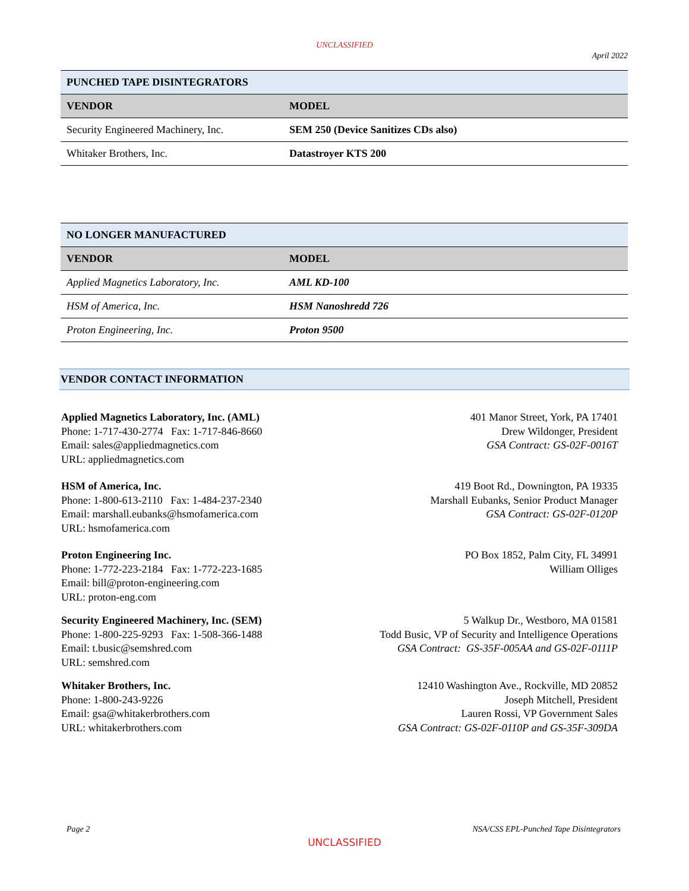UNCLASSIFIED
April 2022
| PUNCHED TAPE DISINTEGRATORS | |
| --- | --- |
| VENDOR | MODEL |
| Security Engineered Machinery, Inc. | SEM 250 (Device Sanitizes CDs also) |
| Whitaker Brothers, Inc. | Datastroyer KTS 200 |
| NO LONGER MANUFACTURED | |
| --- | --- |
| VENDOR | MODEL |
| Applied Magnetics Laboratory, Inc. | AML KD-100 |
| HSM of America, Inc. | HSM Nanoshredd 726 |
| Proton Engineering, Inc. | Proton 9500 |
VENDOR CONTACT INFORMATION
Applied Magnetics Laboratory, Inc. (AML)
Phone: 1-717-430-2774 Fax: 1-717-846-8660
Email: sales@appliedmagnetics.com
URL: appliedmagnetics.com
401 Manor Street, York, PA 17401
Drew Wildonger, President
GSA Contract: GS-02F-0016T
HSM of America, Inc.
Phone: 1-800-613-2110 Fax: 1-484-237-2340
Email: marshall.eubanks@hsmofamerica.com
URL: hsmofamerica.com
419 Boot Rd., Downington, PA 19335
Marshall Eubanks, Senior Product Manager
GSA Contract: GS-02F-0120P
Proton Engineering Inc.
Phone: 1-772-223-2184 Fax: 1-772-223-1685
Email: bill@proton-engineering.com
URL: proton-eng.com
PO Box 1852, Palm City, FL 34991
William Olliges
Security Engineered Machinery, Inc. (SEM)
Phone: 1-800-225-9293 Fax: 1-508-366-1488
Email: t.busic@semshred.com
URL: semshred.com
5 Walkup Dr., Westboro, MA 01581
Todd Busic, VP of Security and Intelligence Operations
GSA Contract: GS-35F-005AA and GS-02F-0111P
Whitaker Brothers, Inc.
Phone: 1-800-243-9226
Email: gsa@whitakerbrothers.com
URL: whitakerbrothers.com
12410 Washington Ave., Rockville, MD 20852
Joseph Mitchell, President
Lauren Rossi, VP Government Sales
GSA Contract: GS-02F-0110P and GS-35F-309DA
Page 2 NSA/CSS EPL-Punched Tape Disintegrators
UNCLASSIFIED